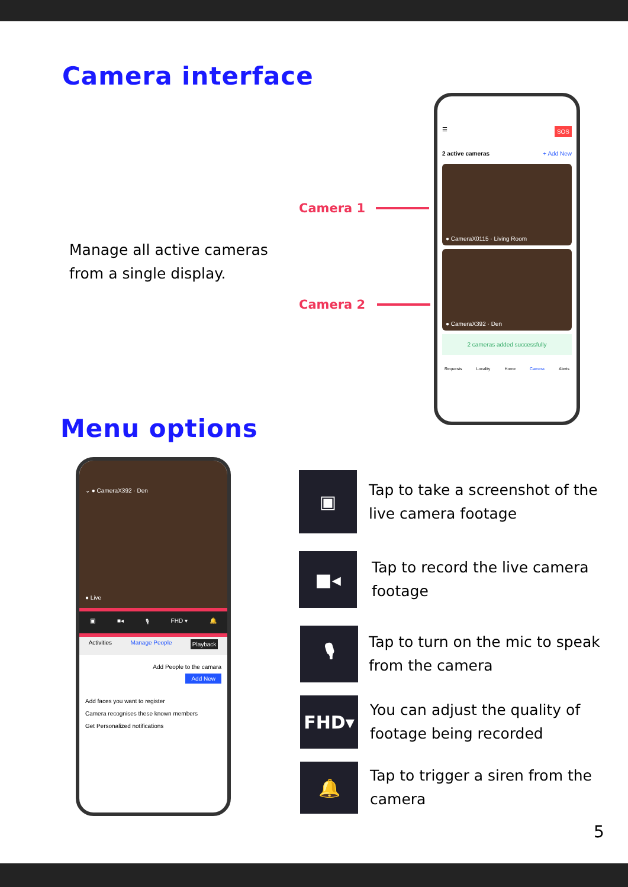Camera interface
Manage all active cameras
from a single display.
Camera 1
Camera 2
☰ SOS
2 active cameras + Add New
● CameraX0115 · Living Room
● CameraX392 · Den
2 cameras added successfully
Requests Locality Home Camera Alerts
Menu options
⌄ ● CameraX392 · Den
● Live
▣ ■◂ 🎙 FHD ▾ 🔔
Activities Manage People Playback
Add People to the camara
Add New
Add faces you want to register
Camera recognises these known members
Get Personalized notifications
▣
Tap to take a screenshot of the live camera footage
■◂
Tap to record the live camera footage
🎙
Tap to turn on the mic to speak from the camera
FHD▾
You can adjust the quality of footage being recorded
🔔
Tap to trigger a siren from the camera
5